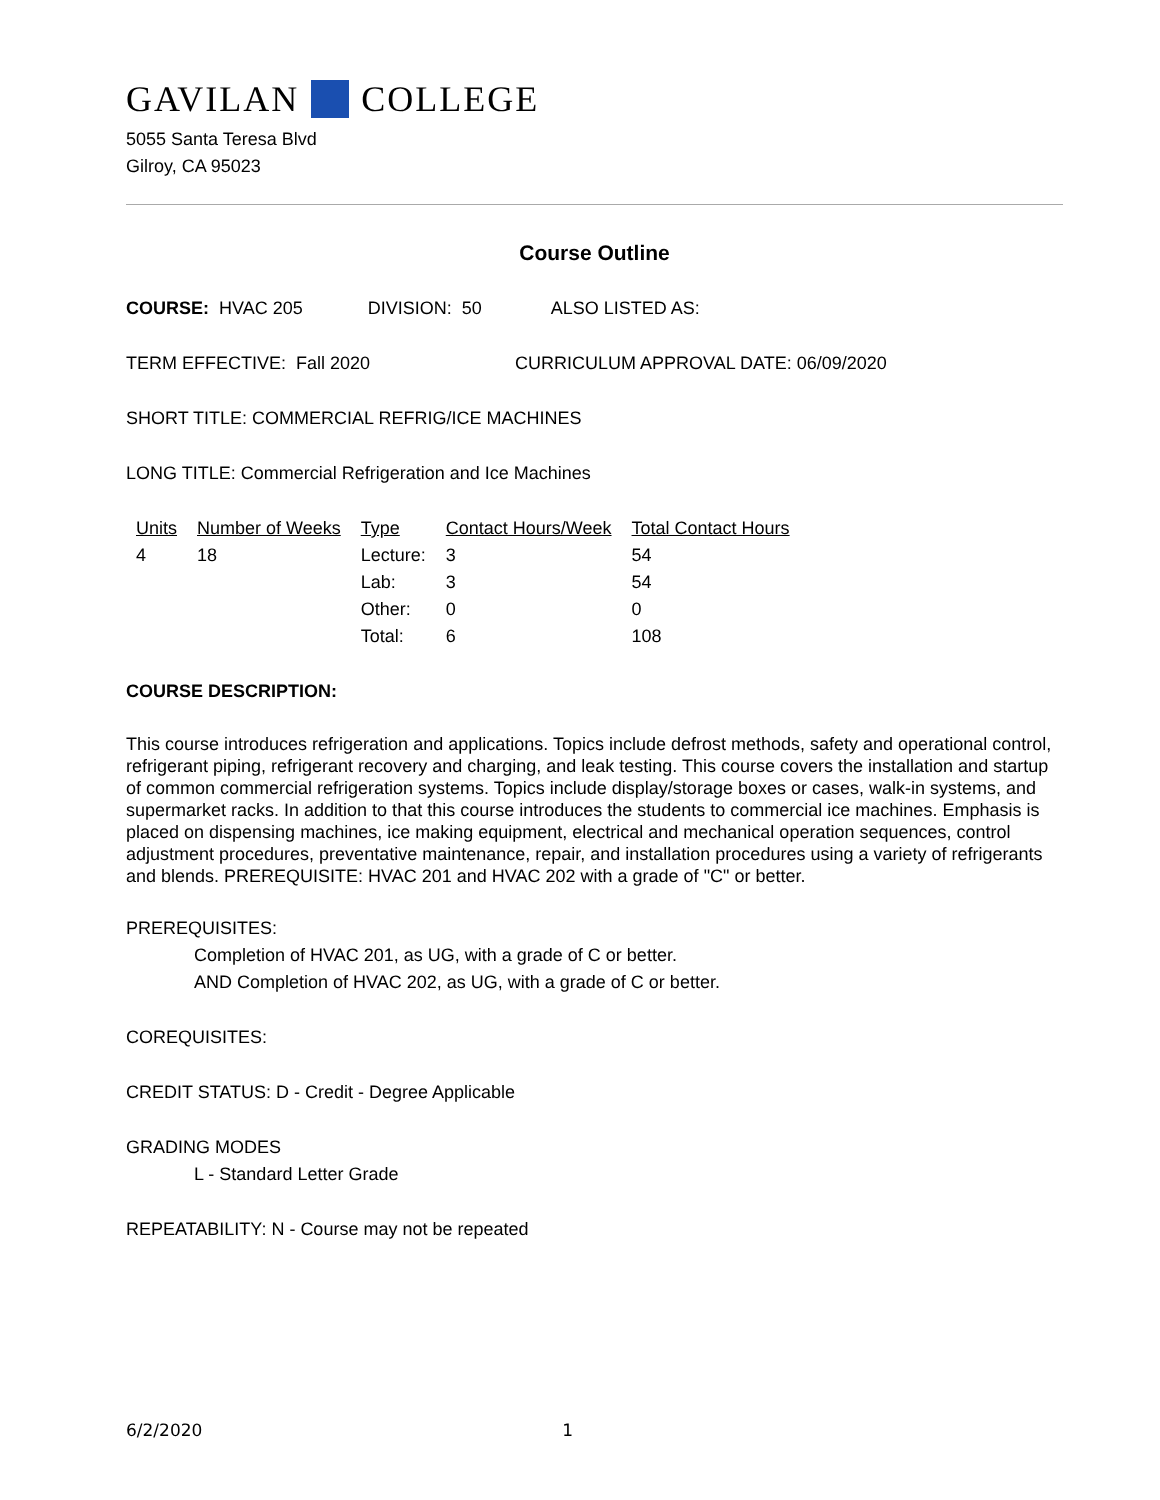GAVILAN COLLEGE
5055 Santa Teresa Blvd
Gilroy, CA 95023
Course Outline
COURSE: HVAC 205 DIVISION: 50 ALSO LISTED AS:
TERM EFFECTIVE: Fall 2020 CURRICULUM APPROVAL DATE: 06/09/2020
SHORT TITLE: COMMERCIAL REFRIG/ICE MACHINES
LONG TITLE: Commercial Refrigeration and Ice Machines
| Units | Number of Weeks | Type | Contact Hours/Week | Total Contact Hours |
| --- | --- | --- | --- | --- |
| 4 | 18 | Lecture: | 3 | 54 |
| | | Lab: | 3 | 54 |
| | | Other: | 0 | 0 |
| | | Total: | 6 | 108 |
COURSE DESCRIPTION:
This course introduces refrigeration and applications. Topics include defrost methods, safety and operational control, refrigerant piping, refrigerant recovery and charging, and leak testing. This course covers the installation and startup of common commercial refrigeration systems. Topics include display/storage boxes or cases, walk-in systems, and supermarket racks. In addition to that this course introduces the students to commercial ice machines. Emphasis is placed on dispensing machines, ice making equipment, electrical and mechanical operation sequences, control adjustment procedures, preventative maintenance, repair, and installation procedures using a variety of refrigerants and blends. PREREQUISITE: HVAC 201 and HVAC 202 with a grade of "C" or better.
PREREQUISITES:
Completion of HVAC 201, as UG, with a grade of C or better.
AND Completion of HVAC 202, as UG, with a grade of C or better.
COREQUISITES:
CREDIT STATUS: D - Credit - Degree Applicable
GRADING MODES
L - Standard Letter Grade
REPEATABILITY: N - Course may not be repeated
6/2/2020 1